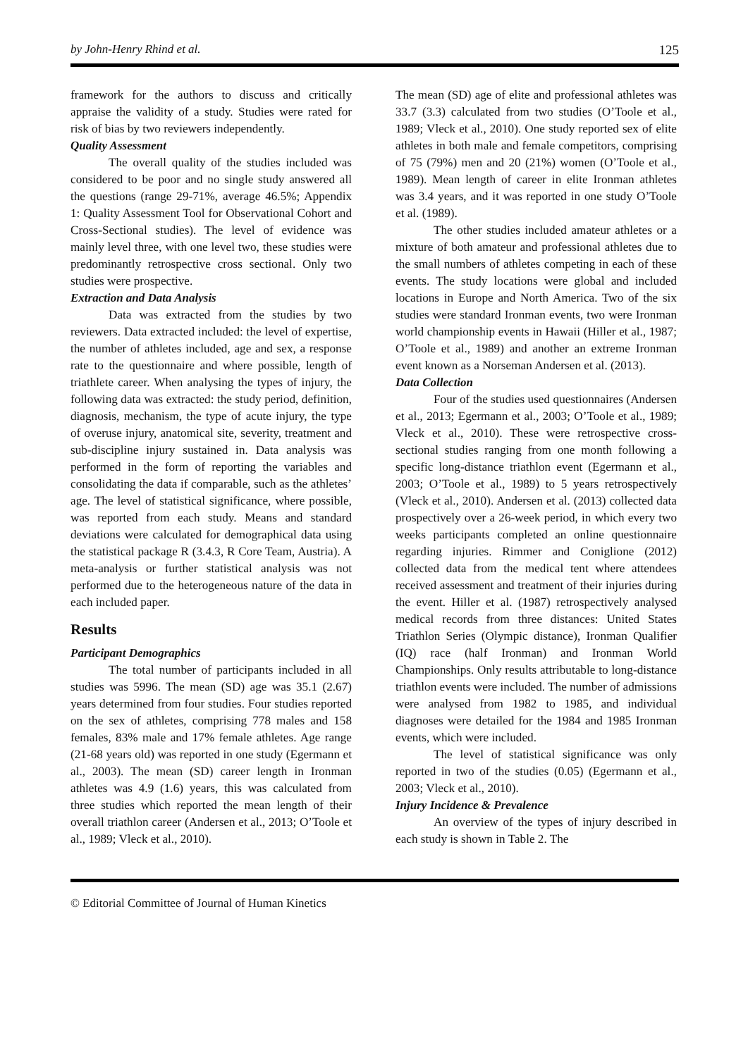by John-Henry Rhind et al. 125
framework for the authors to discuss and critically appraise the validity of a study. Studies were rated for risk of bias by two reviewers independently.
Quality Assessment
The overall quality of the studies included was considered to be poor and no single study answered all the questions (range 29-71%, average 46.5%; Appendix 1: Quality Assessment Tool for Observational Cohort and Cross-Sectional studies). The level of evidence was mainly level three, with one level two, these studies were predominantly retrospective cross sectional. Only two studies were prospective.
Extraction and Data Analysis
Data was extracted from the studies by two reviewers. Data extracted included: the level of expertise, the number of athletes included, age and sex, a response rate to the questionnaire and where possible, length of triathlete career. When analysing the types of injury, the following data was extracted: the study period, definition, diagnosis, mechanism, the type of acute injury, the type of overuse injury, anatomical site, severity, treatment and sub-discipline injury sustained in. Data analysis was performed in the form of reporting the variables and consolidating the data if comparable, such as the athletes’ age. The level of statistical significance, where possible, was reported from each study. Means and standard deviations were calculated for demographical data using the statistical package R (3.4.3, R Core Team, Austria). A meta-analysis or further statistical analysis was not performed due to the heterogeneous nature of the data in each included paper.
Results
Participant Demographics
The total number of participants included in all studies was 5996. The mean (SD) age was 35.1 (2.67) years determined from four studies. Four studies reported on the sex of athletes, comprising 778 males and 158 females, 83% male and 17% female athletes. Age range (21-68 years old) was reported in one study (Egermann et al., 2003). The mean (SD) career length in Ironman athletes was 4.9 (1.6) years, this was calculated from three studies which reported the mean length of their overall triathlon career (Andersen et al., 2013; O’Toole et al., 1989; Vleck et al., 2010).
The mean (SD) age of elite and professional athletes was 33.7 (3.3) calculated from two studies (O’Toole et al., 1989; Vleck et al., 2010). One study reported sex of elite athletes in both male and female competitors, comprising of 75 (79%) men and 20 (21%) women (O’Toole et al., 1989). Mean length of career in elite Ironman athletes was 3.4 years, and it was reported in one study O’Toole et al. (1989).
The other studies included amateur athletes or a mixture of both amateur and professional athletes due to the small numbers of athletes competing in each of these events. The study locations were global and included locations in Europe and North America. Two of the six studies were standard Ironman events, two were Ironman world championship events in Hawaii (Hiller et al., 1987; O’Toole et al., 1989) and another an extreme Ironman event known as a Norseman Andersen et al. (2013).
Data Collection
Four of the studies used questionnaires (Andersen et al., 2013; Egermann et al., 2003; O’Toole et al., 1989; Vleck et al., 2010). These were retrospective cross-sectional studies ranging from one month following a specific long-distance triathlon event (Egermann et al., 2003; O’Toole et al., 1989) to 5 years retrospectively (Vleck et al., 2010). Andersen et al. (2013) collected data prospectively over a 26-week period, in which every two weeks participants completed an online questionnaire regarding injuries. Rimmer and Coniglione (2012) collected data from the medical tent where attendees received assessment and treatment of their injuries during the event. Hiller et al. (1987) retrospectively analysed medical records from three distances: United States Triathlon Series (Olympic distance), Ironman Qualifier (IQ) race (half Ironman) and Ironman World Championships. Only results attributable to long-distance triathlon events were included. The number of admissions were analysed from 1982 to 1985, and individual diagnoses were detailed for the 1984 and 1985 Ironman events, which were included.
The level of statistical significance was only reported in two of the studies (0.05) (Egermann et al., 2003; Vleck et al., 2010).
Injury Incidence & Prevalence
An overview of the types of injury described in each study is shown in Table 2. The
© Editorial Committee of Journal of Human Kinetics